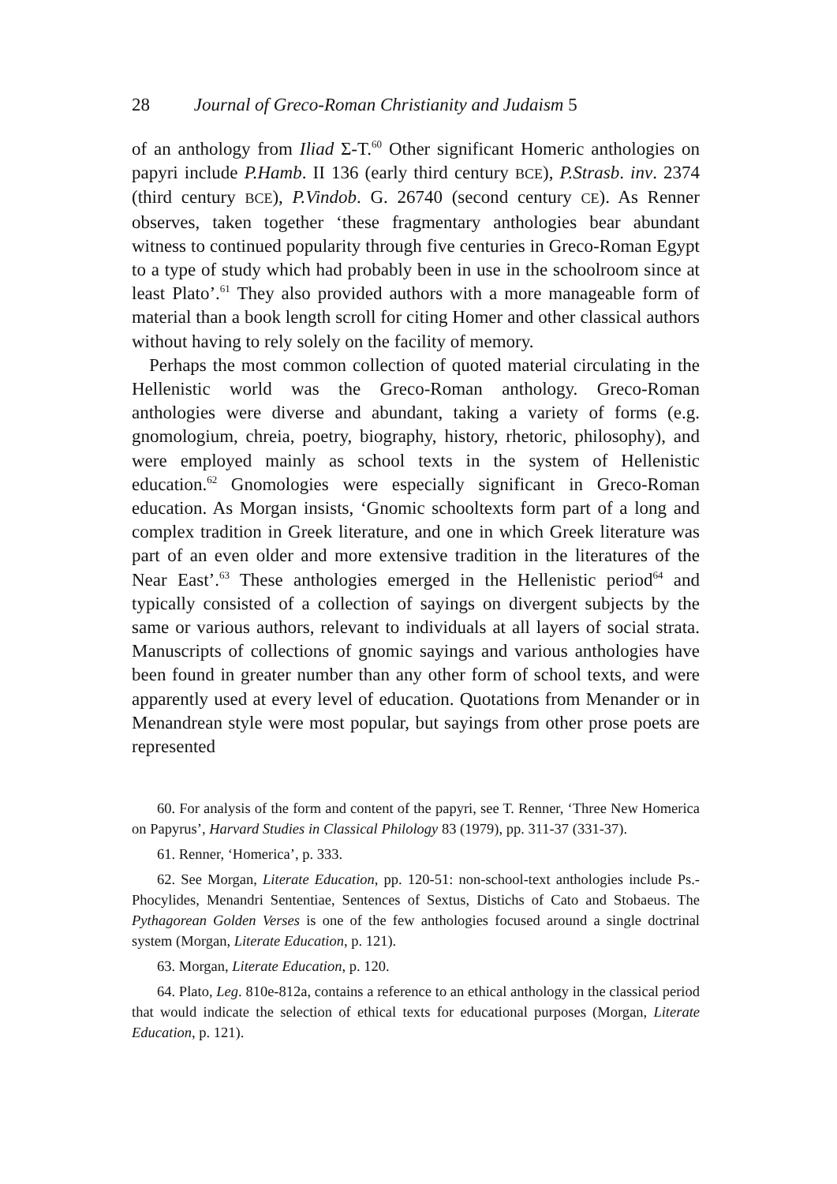28 Journal of Greco-Roman Christianity and Judaism 5
of an anthology from Iliad Σ-Τ.<sup>60</sup> Other significant Homeric anthologies on papyri include P.Hamb. II 136 (early third century BCE), P.Strasb. inv. 2374 (third century BCE), P.Vindob. G. 26740 (second century CE). As Renner observes, taken together ‘these fragmentary anthologies bear abundant witness to continued popularity through five centuries in Greco-Roman Egypt to a type of study which had probably been in use in the schoolroom since at least Plato’.<sup>61</sup> They also provided authors with a more manageable form of material than a book length scroll for citing Homer and other classical authors without having to rely solely on the facility of memory.
Perhaps the most common collection of quoted material circulating in the Hellenistic world was the Greco-Roman anthology. Greco-Roman anthologies were diverse and abundant, taking a variety of forms (e.g. gnomologium, chreia, poetry, biography, history, rhetoric, philosophy), and were employed mainly as school texts in the system of Hellenistic education.<sup>62</sup> Gnomologies were especially significant in Greco-Roman education. As Morgan insists, ‘Gnomic schooltexts form part of a long and complex tradition in Greek literature, and one in which Greek literature was part of an even older and more extensive tradition in the literatures of the Near East’.<sup>63</sup> These anthologies emerged in the Hellenistic period<sup>64</sup> and typically consisted of a collection of sayings on divergent subjects by the same or various authors, relevant to individuals at all layers of social strata. Manuscripts of collections of gnomic sayings and various anthologies have been found in greater number than any other form of school texts, and were apparently used at every level of education. Quotations from Menander or in Menandrean style were most popular, but sayings from other prose poets are represented
60. For analysis of the form and content of the papyri, see T. Renner, ‘Three New Homerica on Papyrus’, Harvard Studies in Classical Philology 83 (1979), pp. 311-37 (331-37).
61. Renner, ‘Homerica’, p. 333.
62. See Morgan, Literate Education, pp. 120-51: non-school-text anthologies include Ps.-Phocylides, Menandri Sententiae, Sentences of Sextus, Distichs of Cato and Stobaeus. The Pythagorean Golden Verses is one of the few anthologies focused around a single doctrinal system (Morgan, Literate Education, p. 121).
63. Morgan, Literate Education, p. 120.
64. Plato, Leg. 810e-812a, contains a reference to an ethical anthology in the classical period that would indicate the selection of ethical texts for educational purposes (Morgan, Literate Education, p. 121).